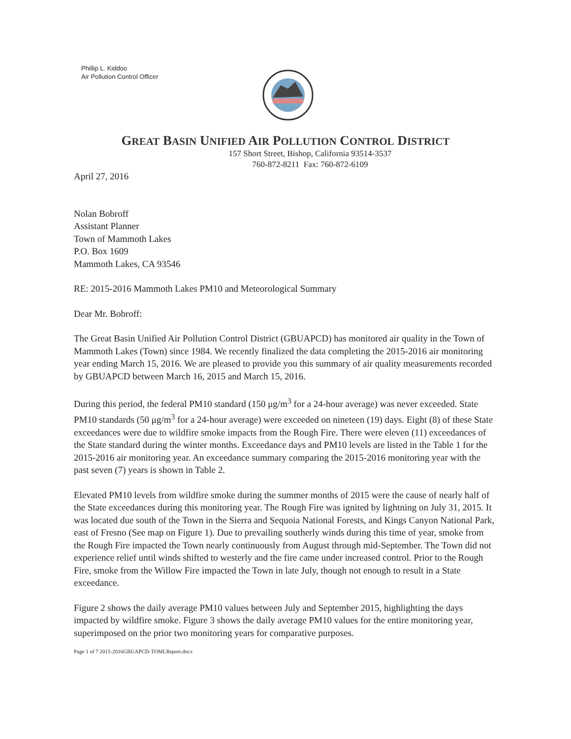Phillip L. Kiddoo
Air Pollution Control Officer
GREAT BASIN UNIFIED AIR POLLUTION CONTROL DISTRICT
157 Short Street, Bishop, California 93514-3537
760-872-8211 Fax: 760-872-6109
April 27, 2016
Nolan Bobroff
Assistant Planner
Town of Mammoth Lakes
P.O. Box 1609
Mammoth Lakes, CA 93546
RE: 2015-2016 Mammoth Lakes PM10 and Meteorological Summary
Dear Mr. Bobroff:
The Great Basin Unified Air Pollution Control District (GBUAPCD) has monitored air quality in the Town of Mammoth Lakes (Town) since 1984. We recently finalized the data completing the 2015-2016 air monitoring year ending March 15, 2016. We are pleased to provide you this summary of air quality measurements recorded by GBUAPCD between March 16, 2015 and March 15, 2016.
During this period, the federal PM10 standard (150 μg/m<sup>3</sup> for a 24-hour average) was never exceeded. State PM10 standards (50 μg/m<sup>3</sup> for a 24-hour average) were exceeded on nineteen (19) days. Eight (8) of these State exceedances were due to wildfire smoke impacts from the Rough Fire. There were eleven (11) exceedances of the State standard during the winter months. Exceedance days and PM10 levels are listed in the Table 1 for the 2015-2016 air monitoring year. An exceedance summary comparing the 2015-2016 monitoring year with the past seven (7) years is shown in Table 2.
Elevated PM10 levels from wildfire smoke during the summer months of 2015 were the cause of nearly half of the State exceedances during this monitoring year. The Rough Fire was ignited by lightning on July 31, 2015. It was located due south of the Town in the Sierra and Sequoia National Forests, and Kings Canyon National Park, east of Fresno (See map on Figure 1). Due to prevailing southerly winds during this time of year, smoke from the Rough Fire impacted the Town nearly continuously from August through mid-September. The Town did not experience relief until winds shifted to westerly and the fire came under increased control. Prior to the Rough Fire, smoke from the Willow Fire impacted the Town in late July, though not enough to result in a State exceedance.
Figure 2 shows the daily average PM10 values between July and September 2015, highlighting the days impacted by wildfire smoke. Figure 3 shows the daily average PM10 values for the entire monitoring year, superimposed on the prior two monitoring years for comparative purposes.
Page 1 of 7 2015-2016GBUAPCD-TOMLReport.docx